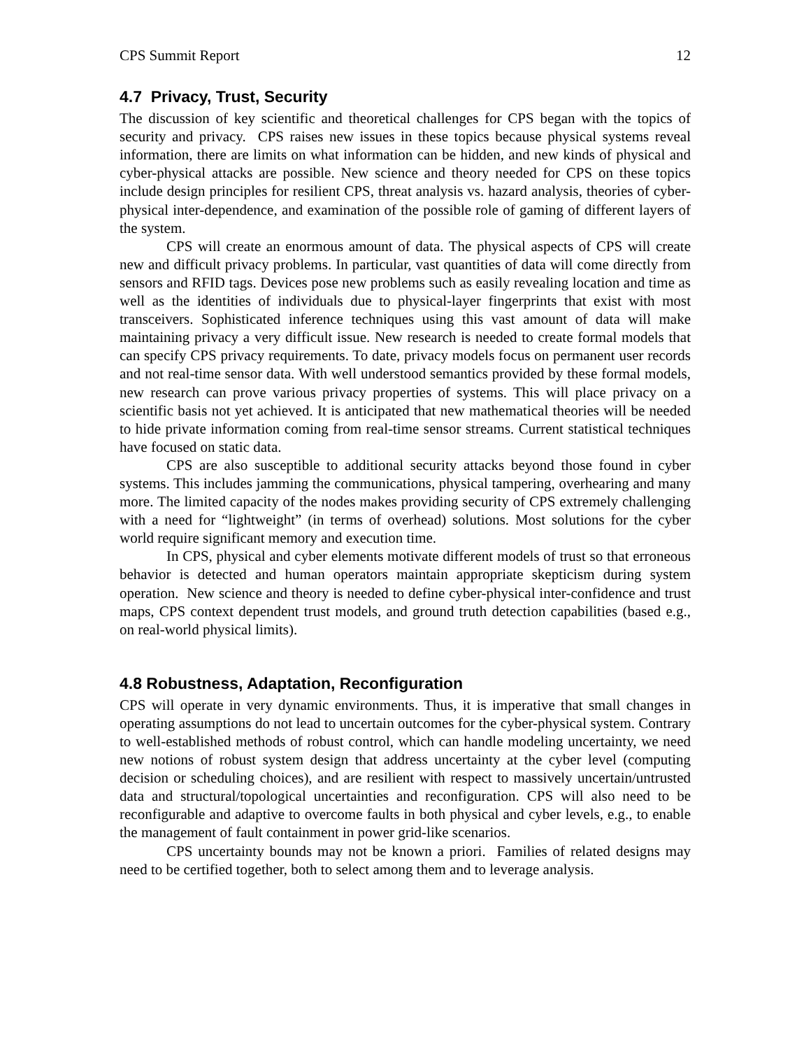CPS Summit Report 12
4.7 Privacy, Trust, Security
The discussion of key scientific and theoretical challenges for CPS began with the topics of security and privacy. CPS raises new issues in these topics because physical systems reveal information, there are limits on what information can be hidden, and new kinds of physical and cyber-physical attacks are possible. New science and theory needed for CPS on these topics include design principles for resilient CPS, threat analysis vs. hazard analysis, theories of cyber-physical inter-dependence, and examination of the possible role of gaming of different layers of the system.
CPS will create an enormous amount of data. The physical aspects of CPS will create new and difficult privacy problems. In particular, vast quantities of data will come directly from sensors and RFID tags. Devices pose new problems such as easily revealing location and time as well as the identities of individuals due to physical-layer fingerprints that exist with most transceivers. Sophisticated inference techniques using this vast amount of data will make maintaining privacy a very difficult issue. New research is needed to create formal models that can specify CPS privacy requirements. To date, privacy models focus on permanent user records and not real-time sensor data. With well understood semantics provided by these formal models, new research can prove various privacy properties of systems. This will place privacy on a scientific basis not yet achieved. It is anticipated that new mathematical theories will be needed to hide private information coming from real-time sensor streams. Current statistical techniques have focused on static data.
CPS are also susceptible to additional security attacks beyond those found in cyber systems. This includes jamming the communications, physical tampering, overhearing and many more. The limited capacity of the nodes makes providing security of CPS extremely challenging with a need for “lightweight” (in terms of overhead) solutions. Most solutions for the cyber world require significant memory and execution time.
In CPS, physical and cyber elements motivate different models of trust so that erroneous behavior is detected and human operators maintain appropriate skepticism during system operation. New science and theory is needed to define cyber-physical inter-confidence and trust maps, CPS context dependent trust models, and ground truth detection capabilities (based e.g., on real-world physical limits).
4.8 Robustness, Adaptation, Reconfiguration
CPS will operate in very dynamic environments. Thus, it is imperative that small changes in operating assumptions do not lead to uncertain outcomes for the cyber-physical system. Contrary to well-established methods of robust control, which can handle modeling uncertainty, we need new notions of robust system design that address uncertainty at the cyber level (computing decision or scheduling choices), and are resilient with respect to massively uncertain/untrusted data and structural/topological uncertainties and reconfiguration. CPS will also need to be reconfigurable and adaptive to overcome faults in both physical and cyber levels, e.g., to enable the management of fault containment in power grid-like scenarios.
CPS uncertainty bounds may not be known a priori. Families of related designs may need to be certified together, both to select among them and to leverage analysis.